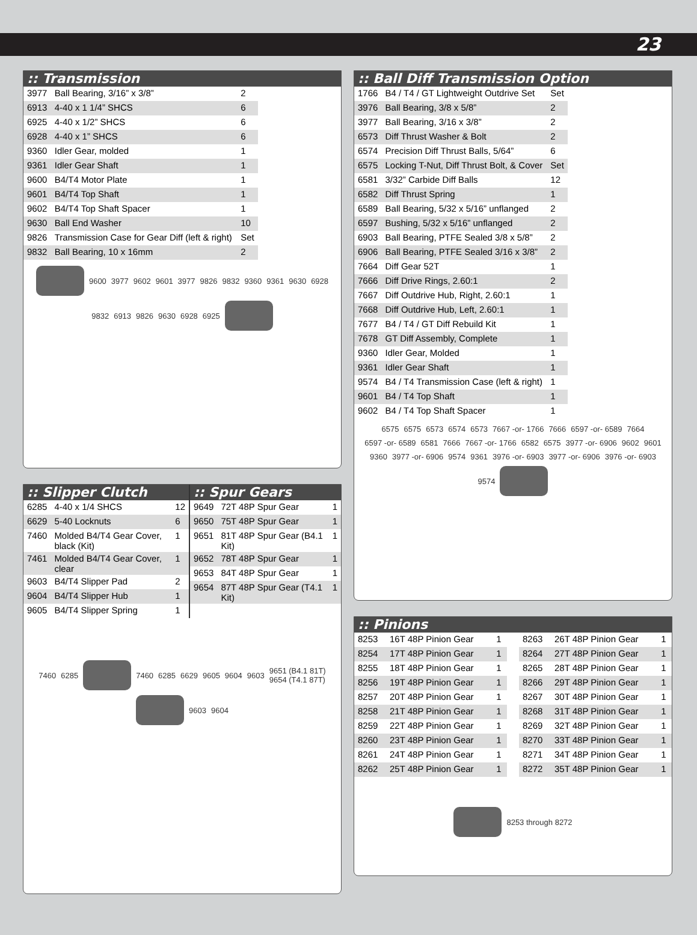23
:: Transmission
| 3977 | Ball Bearing, 3/16” x 3/8” | 2 |
| 6913 | 4-40 x 1 1/4” SHCS | 6 |
| 6925 | 4-40 x 1/2” SHCS | 6 |
| 6928 | 4-40 x 1” SHCS | 6 |
| 9360 | Idler Gear, molded | 1 |
| 9361 | Idler Gear Shaft | 1 |
| 9600 | B4/T4 Motor Plate | 1 |
| 9601 | B4/T4 Top Shaft | 1 |
| 9602 | B4/T4 Top Shaft Spacer | 1 |
| 9630 | Ball End Washer | 10 |
| 9826 | Transmission Case for Gear Diff (left & right) | Set |
| 9832 | Ball Bearing, 10 x 16mm | 2 |
9600 3977 9602 9601 3977 9826 9832 9360 9361 9630 6928 9832 6913 9826 9630 6928 6925
:: Slipper Clutch
| 6285 | 4-40 x 1/4 SHCS | 12 |
| 6629 | 5-40 Locknuts | 6 |
| 7460 | Molded B4/T4 Gear Cover, black (Kit) | 1 |
| 7461 | Molded B4/T4 Gear Cover, clear | 1 |
| 9603 | B4/T4 Slipper Pad | 2 |
| 9604 | B4/T4 Slipper Hub | 1 |
| 9605 | B4/T4 Slipper Spring | 1 |
:: Spur Gears
| 9649 | 72T 48P Spur Gear | 1 |
| 9650 | 75T 48P Spur Gear | 1 |
| 9651 | 81T 48P Spur Gear (B4.1 Kit) | 1 |
| 9652 | 78T 48P Spur Gear | 1 |
| 9653 | 84T 48P Spur Gear | 1 |
| 9654 | 87T 48P Spur Gear (T4.1 Kit) | 1 |
7460 6285
7460 6285 6629 9605 9604 9603 9651 (B4.1 81T)
9654 (T4.1 87T)
9603 9604
:: Ball Diff Transmission Option
| 1766 | B4 / T4 / GT Lightweight Outdrive Set | Set |
| 3976 | Ball Bearing, 3/8 x 5/8” | 2 |
| 3977 | Ball Bearing, 3/16 x 3/8” | 2 |
| 6573 | Diff Thrust Washer & Bolt | 2 |
| 6574 | Precision Diff Thrust Balls, 5/64” | 6 |
| 6575 | Locking T-Nut, Diff Thrust Bolt, & Cover | Set |
| 6581 | 3/32” Carbide Diff Balls | 12 |
| 6582 | Diff Thrust Spring | 1 |
| 6589 | Ball Bearing, 5/32 x 5/16” unflanged | 2 |
| 6597 | Bushing, 5/32 x 5/16” unflanged | 2 |
| 6903 | Ball Bearing, PTFE Sealed 3/8 x 5/8” | 2 |
| 6906 | Ball Bearing, PTFE Sealed 3/16 x 3/8” | 2 |
| 7664 | Diff Gear 52T | 1 |
| 7666 | Diff Drive Rings, 2.60:1 | 2 |
| 7667 | Diff Outdrive Hub, Right, 2.60:1 | 1 |
| 7668 | Diff Outdrive Hub, Left, 2.60:1 | 1 |
| 7677 | B4 / T4 / GT Diff Rebuild Kit | 1 |
| 7678 | GT Diff Assembly, Complete | 1 |
| 9360 | Idler Gear, Molded | 1 |
| 9361 | Idler Gear Shaft | 1 |
| 9574 | B4 / T4 Transmission Case (left & right) | 1 |
| 9601 | B4 / T4 Top Shaft | 1 |
| 9602 | B4 / T4 Top Shaft Spacer | 1 |
6575 6575 6573 6574 6573 7667 -or- 1766 7666 6597 -or- 6589 7664 6597 -or- 6589 6581 7666 7667 -or- 1766 6582 6575 3977 -or- 6906 9602 9601 9360 3977 -or- 6906 9574 9361 3976 -or- 6903 3977 -or- 6906 3976 -or- 6903 9574
:: Pinions
| 8253 | 16T 48P Pinion Gear | 1 |
| 8254 | 17T 48P Pinion Gear | 1 |
| 8255 | 18T 48P Pinion Gear | 1 |
| 8256 | 19T 48P Pinion Gear | 1 |
| 8257 | 20T 48P Pinion Gear | 1 |
| 8258 | 21T 48P Pinion Gear | 1 |
| 8259 | 22T 48P Pinion Gear | 1 |
| 8260 | 23T 48P Pinion Gear | 1 |
| 8261 | 24T 48P Pinion Gear | 1 |
| 8262 | 25T 48P Pinion Gear | 1 |
| 8263 | 26T 48P Pinion Gear | 1 |
| 8264 | 27T 48P Pinion Gear | 1 |
| 8265 | 28T 48P Pinion Gear | 1 |
| 8266 | 29T 48P Pinion Gear | 1 |
| 8267 | 30T 48P Pinion Gear | 1 |
| 8268 | 31T 48P Pinion Gear | 1 |
| 8269 | 32T 48P Pinion Gear | 1 |
| 8270 | 33T 48P Pinion Gear | 1 |
| 8271 | 34T 48P Pinion Gear | 1 |
| 8272 | 35T 48P Pinion Gear | 1 |
8253 through 8272